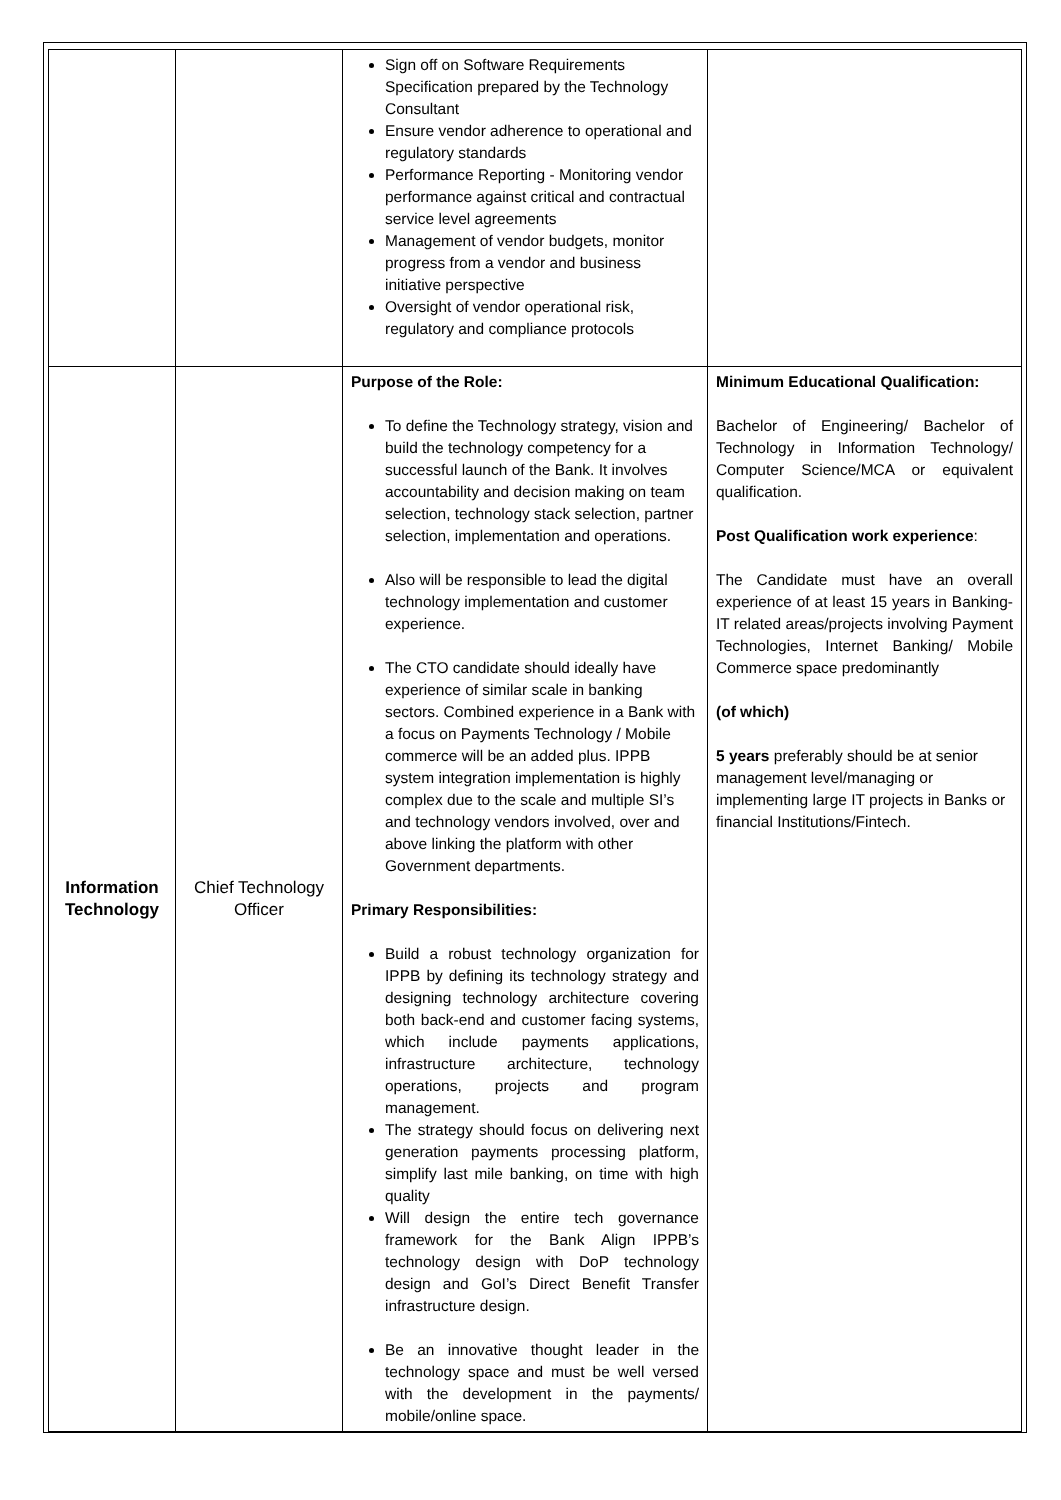| | | Sign off on Software Requirements Specification prepared by the Technology Consultant Ensure vendor adherence to operational and regulatory standards Performance Reporting - Monitoring vendor performance against critical and contractual service level agreements Management of vendor budgets, monitor progress from a vendor and business initiative perspective Oversight of vendor operational risk, regulatory and compliance protocols | |
| Information Technology | Chief Technology Officer | Purpose of the Role: To define the Technology strategy, vision and build the technology competency for a successful launch of the Bank. It involves accountability and decision making on team selection, technology stack selection, partner selection, implementation and operations. Also will be responsible to lead the digital technology implementation and customer experience. The CTO candidate should ideally have experience of similar scale in banking sectors. Combined experience in a Bank with a focus on Payments Technology / Mobile commerce will be an added plus. IPPB system integration implementation is highly complex due to the scale and multiple SI’s and technology vendors involved, over and above linking the platform with other Government departments. Primary Responsibilities: Build a robust technology organization for IPPB by defining its technology strategy and designing technology architecture covering both back-end and customer facing systems, which include payments applications, infrastructure architecture, technology operations, projects and program management. The strategy should focus on delivering next generation payments processing platform, simplify last mile banking, on time with high quality Will design the entire tech governance framework for the Bank Align IPPB’s technology design with DoP technology design and GoI’s Direct Benefit Transfer infrastructure design. Be an innovative thought leader in the technology space and must be well versed with the development in the payments/ mobile/online space. | Minimum Educational Qualification: Bachelor of Engineering/ Bachelor of Technology in Information Technology/ Computer Science/MCA or equivalent qualification. Post Qualification work experience : The Candidate must have an overall experience of at least 15 years in Banking-IT related areas/projects involving Payment Technologies, Internet Banking/ Mobile Commerce space predominantly (of which) 5 years preferably should be at senior management level/managing or implementing large IT projects in Banks or financial Institutions/Fintech. |